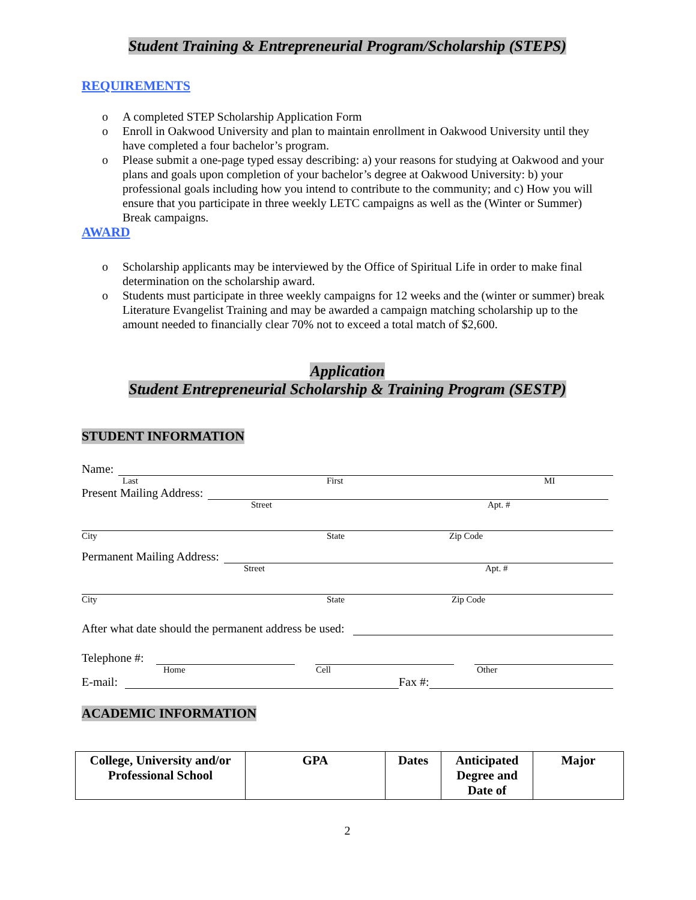Student Training & Entrepreneurial Program/Scholarship (STEPS)
REQUIREMENTS
o A completed STEP Scholarship Application Form
o Enroll in Oakwood University and plan to maintain enrollment in Oakwood University until they have completed a four bachelor’s program.
o Please submit a one-page typed essay describing: a) your reasons for studying at Oakwood and your plans and goals upon completion of your bachelor’s degree at Oakwood University: b) your professional goals including how you intend to contribute to the community; and c) How you will ensure that you participate in three weekly LETC campaigns as well as the (Winter or Summer) Break campaigns.
AWARD
o Scholarship applicants may be interviewed by the Office of Spiritual Life in order to make final determination on the scholarship award.
o Students must participate in three weekly campaigns for 12 weeks and the (winter or summer) break Literature Evangelist Training and may be awarded a campaign matching scholarship up to the amount needed to financially clear 70% not to exceed a total match of $2,600.
Application
Student Entrepreneurial Scholarship & Training Program (SESTP)
STUDENT INFORMATION
Name:
Last First MI
Present Mailing Address:
Street Apt. #
City State Zip Code
Permanent Mailing Address:
Street Apt. #
City State Zip Code
After what date should the permanent address be used:
Telephone #:
Home Cell Other
E-mail:
Fax #:
ACADEMIC INFORMATION
| College, University and/or Professional School | GPA | Dates | Anticipated Degree and Date of | Major |
| --- | --- | --- | --- | --- |
2